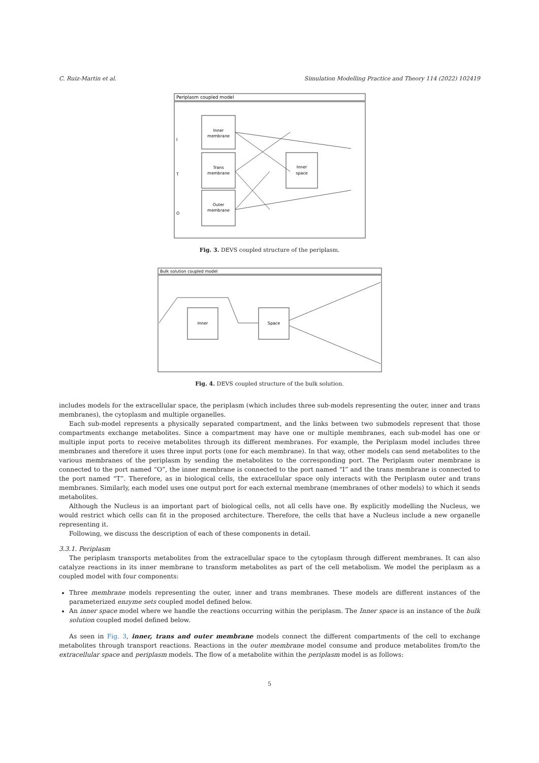C. Ruiz-Martin et al. Simulation Modelling Practice and Theory 114 (2022) 102419
Periplasm coupled model
Inner
membrane
Trans
membrane
Outer
membrane
Inner
space
I
T
O
Fig. 3. DEVS coupled structure of the periplasm.
Bulk solution coupled model
Inner
Space
Fig. 4. DEVS coupled structure of the bulk solution.
includes models for the extracellular space, the periplasm (which includes three sub-models representing the outer, inner and trans membranes), the cytoplasm and multiple organelles.
Each sub-model represents a physically separated compartment, and the links between two submodels represent that those compartments exchange metabolites. Since a compartment may have one or multiple membranes, each sub-model has one or multiple input ports to receive metabolites through its different membranes. For example, the Periplasm model includes three membranes and therefore it uses three input ports (one for each membrane). In that way, other models can send metabolites to the various membranes of the periplasm by sending the metabolites to the corresponding port. The Periplasm outer membrane is connected to the port named “O”, the inner membrane is connected to the port named “I” and the trans membrane is connected to the port named “T”. Therefore, as in biological cells, the extracellular space only interacts with the Periplasm outer and trans membranes. Similarly, each model uses one output port for each external membrane (membranes of other models) to which it sends metabolites.
Although the Nucleus is an important part of biological cells, not all cells have one. By explicitly modelling the Nucleus, we would restrict which cells can fit in the proposed architecture. Therefore, the cells that have a Nucleus include a new organelle representing it.
Following, we discuss the description of each of these components in detail.
3.3.1. Periplasm
The periplasm transports metabolites from the extracellular space to the cytoplasm through different membranes. It can also catalyze reactions in its inner membrane to transform metabolites as part of the cell metabolism. We model the periplasm as a coupled model with four components:
Three membrane models representing the outer, inner and trans membranes. These models are different instances of the parameterized enzyme sets coupled model defined below.
An inner space model where we handle the reactions occurring within the periplasm. The Inner space is an instance of the bulk solution coupled model defined below.
As seen in Fig. 3, inner, trans and outer membrane models connect the different compartments of the cell to exchange metabolites through transport reactions. Reactions in the outer membrane model consume and produce metabolites from/to the extracellular space and periplasm models. The flow of a metabolite within the periplasm model is as follows:
5